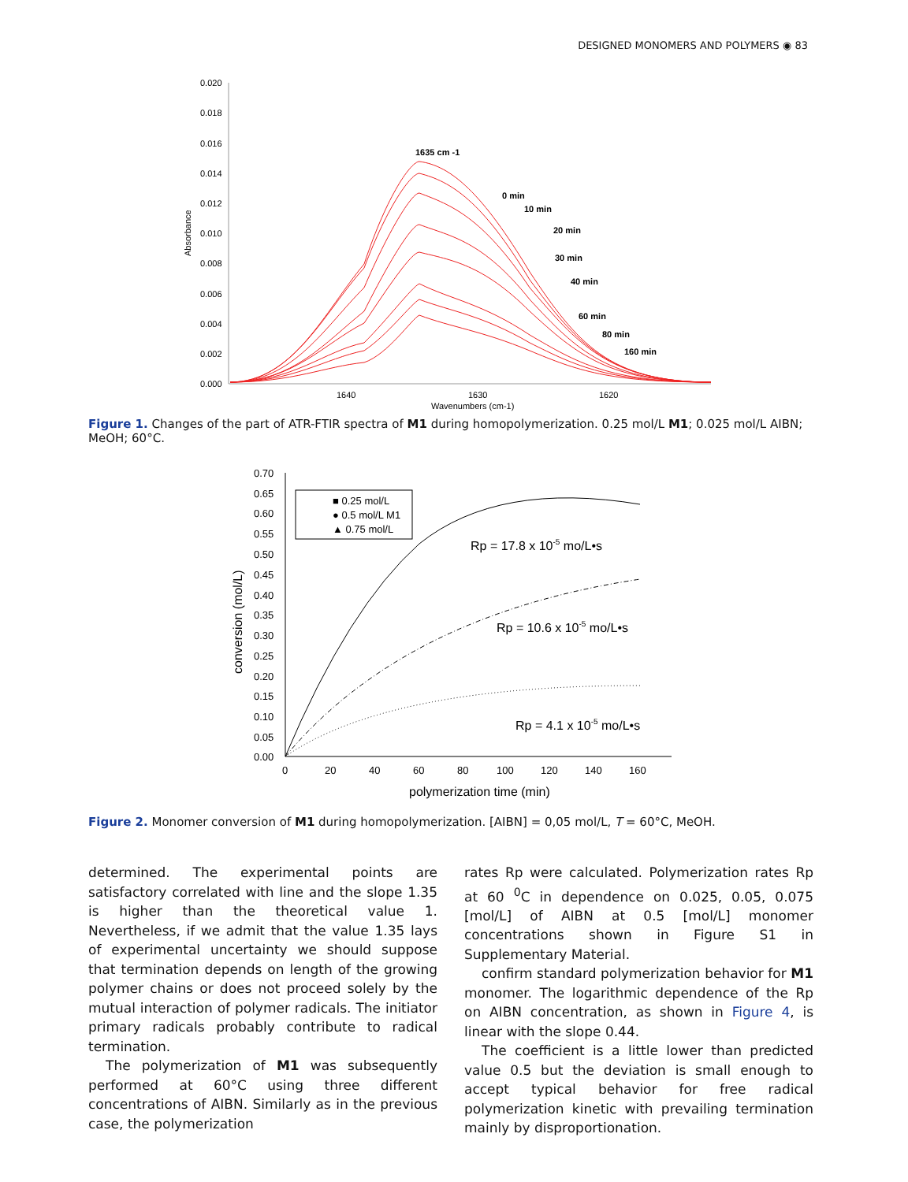DESIGNED MONOMERS AND POLYMERS ◉ 83
0.020
0.018
0.016
0.014
0.012
0.010
0.008
0.006
0.004
0.002
0.000
Absorbance
1640
1630
1620
Wavenumbers (cm-1)
1635 cm -1
0 min
10 min
20 min
30 min
40 min
60 min
80 min
160 min
Figure 1. Changes of the part of ATR-FTIR spectra of M1 during homopolymerization. 0.25 mol/L M1; 0.025 mol/L AIBN; MeOH; 60°C.
0.70
0.65
0.60
0.55
0.50
0.45
0.40
0.35
0.30
0.25
0.20
0.15
0.10
0.05
0.00
0
20
40
60
80
100
120
140
160
polymerization time (min)
conversion (mol/L)
■ 0.25 mol/L
● 0.5 mol/L M1
▲ 0.75 mol/L
Rp = 17.8 x 10-5 mo/L•s
Rp = 10.6 x 10-5 mo/L•s
Rp = 4.1 x 10-5 mo/L•s
Figure 2. Monomer conversion of M1 during homopolymerization. [AIBN] = 0,05 mol/L, T = 60°C, MeOH.
determined. The experimental points are satisfactory correlated with line and the slope 1.35 is higher than the theoretical value 1. Nevertheless, if we admit that the value 1.35 lays of experimental uncertainty we should suppose that termination depends on length of the growing polymer chains or does not proceed solely by the mutual interaction of polymer radicals. The initiator primary radicals probably contribute to radical termination.
The polymerization of M1 was subsequently performed at 60°C using three different concentrations of AIBN. Similarly as in the previous case, the polymerization
rates Rp were calculated. Polymerization rates Rp at 60 <sup>0</sup>C in dependence on 0.025, 0.05, 0.075 [mol/L] of AIBN at 0.5 [mol/L] monomer concentrations shown in Figure S1 in Supplementary Material.
confirm standard polymerization behavior for M1 monomer. The logarithmic dependence of the Rp on AIBN concentration, as shown in Figure 4, is linear with the slope 0.44.
The coefficient is a little lower than predicted value 0.5 but the deviation is small enough to accept typical behavior for free radical polymerization kinetic with prevailing termination mainly by disproportionation.